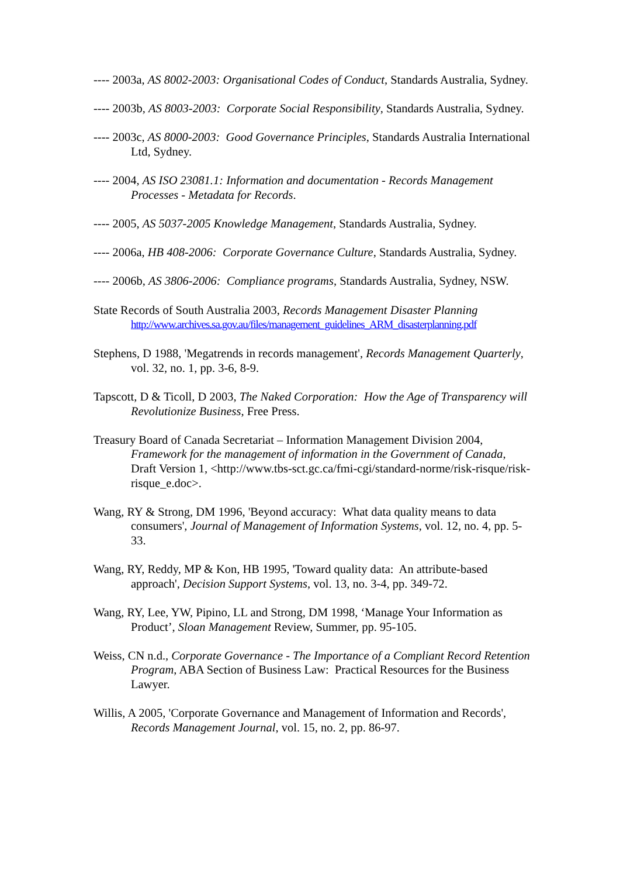---- 2003a, AS 8002-2003: Organisational Codes of Conduct, Standards Australia, Sydney.
---- 2003b, AS 8003-2003: Corporate Social Responsibility, Standards Australia, Sydney.
---- 2003c, AS 8000-2003: Good Governance Principles, Standards Australia International Ltd, Sydney.
---- 2004, AS ISO 23081.1: Information and documentation - Records Management Processes - Metadata for Records.
---- 2005, AS 5037-2005 Knowledge Management, Standards Australia, Sydney.
---- 2006a, HB 408-2006: Corporate Governance Culture, Standards Australia, Sydney.
---- 2006b, AS 3806-2006: Compliance programs, Standards Australia, Sydney, NSW.
State Records of South Australia 2003, Records Management Disaster Planning http://www.archives.sa.gov.au/files/management_guidelines_ARM_disasterplanning.pdf
Stephens, D 1988, 'Megatrends in records management', Records Management Quarterly, vol. 32, no. 1, pp. 3-6, 8-9.
Tapscott, D & Ticoll, D 2003, The Naked Corporation: How the Age of Transparency will Revolutionize Business, Free Press.
Treasury Board of Canada Secretariat – Information Management Division 2004, Framework for the management of information in the Government of Canada, Draft Version 1, <http://www.tbs-sct.gc.ca/fmi-cgi/standard-norme/risk-risque/risk-risque_e.doc>.
Wang, RY & Strong, DM 1996, 'Beyond accuracy: What data quality means to data consumers', Journal of Management of Information Systems, vol. 12, no. 4, pp. 5-33.
Wang, RY, Reddy, MP & Kon, HB 1995, 'Toward quality data: An attribute-based approach', Decision Support Systems, vol. 13, no. 3-4, pp. 349-72.
Wang, RY, Lee, YW, Pipino, LL and Strong, DM 1998, ‘Manage Your Information as Product’, Sloan Management Review, Summer, pp. 95-105.
Weiss, CN n.d., Corporate Governance - The Importance of a Compliant Record Retention Program, ABA Section of Business Law: Practical Resources for the Business Lawyer.
Willis, A 2005, 'Corporate Governance and Management of Information and Records', Records Management Journal, vol. 15, no. 2, pp. 86-97.